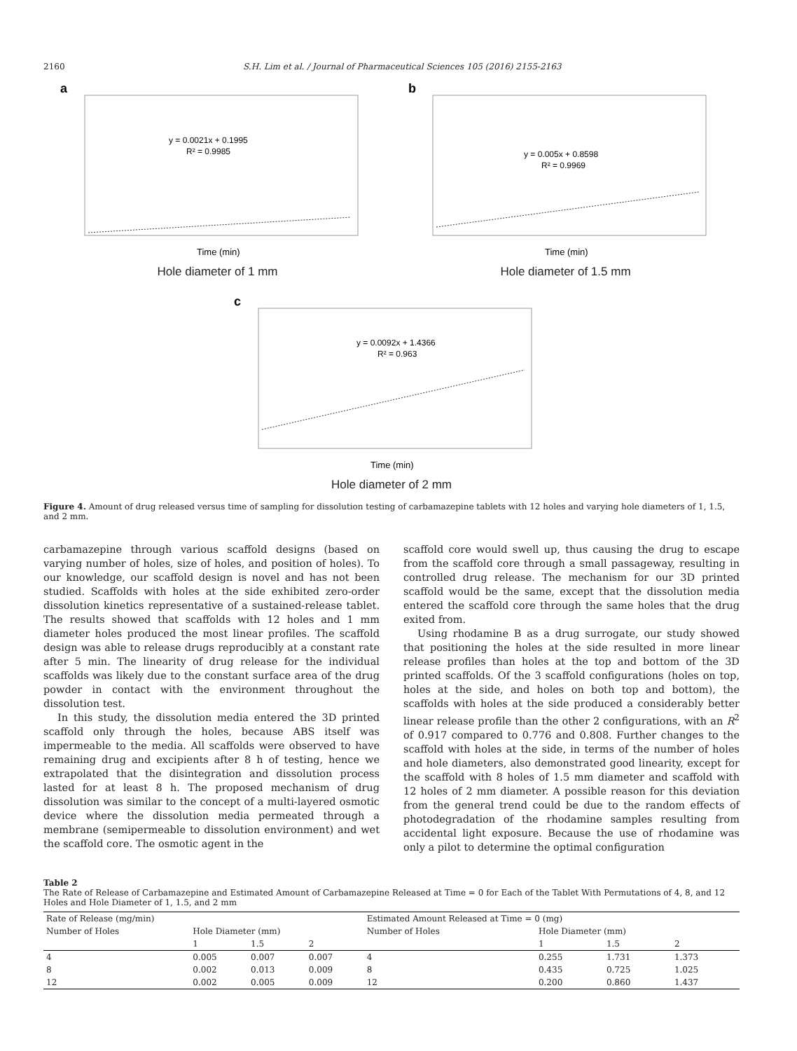2160 S.H. Lim et al. / Journal of Pharmaceutical Sciences 105 (2016) 2155-2163
a
y = 0.0021x + 0.1995
R² = 0.9985
Time (min)
Hole diameter of 1 mm
b
y = 0.005x + 0.8598
R² = 0.9969
Time (min)
Hole diameter of 1.5 mm
c
y = 0.0092x + 1.4366
R² = 0.963
Time (min)
Hole diameter of 2 mm
Figure 4. Amount of drug released versus time of sampling for dissolution testing of carbamazepine tablets with 12 holes and varying hole diameters of 1, 1.5, and 2 mm.
carbamazepine through various scaffold designs (based on varying number of holes, size of holes, and position of holes). To our knowledge, our scaffold design is novel and has not been studied. Scaffolds with holes at the side exhibited zero-order dissolution kinetics representative of a sustained-release tablet. The results showed that scaffolds with 12 holes and 1 mm diameter holes produced the most linear profiles. The scaffold design was able to release drugs reproducibly at a constant rate after 5 min. The linearity of drug release for the individual scaffolds was likely due to the constant surface area of the drug powder in contact with the environment throughout the dissolution test.
In this study, the dissolution media entered the 3D printed scaffold only through the holes, because ABS itself was impermeable to the media. All scaffolds were observed to have remaining drug and excipients after 8 h of testing, hence we extrapolated that the disintegration and dissolution process lasted for at least 8 h. The proposed mechanism of drug dissolution was similar to the concept of a multi-layered osmotic device where the dissolution media permeated through a membrane (semipermeable to dissolution environment) and wet the scaffold core. The osmotic agent in the
scaffold core would swell up, thus causing the drug to escape from the scaffold core through a small passageway, resulting in controlled drug release. The mechanism for our 3D printed scaffold would be the same, except that the dissolution media entered the scaffold core through the same holes that the drug exited from.
Using rhodamine B as a drug surrogate, our study showed that positioning the holes at the side resulted in more linear release profiles than holes at the top and bottom of the 3D printed scaffolds. Of the 3 scaffold configurations (holes on top, holes at the side, and holes on both top and bottom), the scaffolds with holes at the side produced a considerably better linear release profile than the other 2 configurations, with an R<sup>2</sup> of 0.917 compared to 0.776 and 0.808. Further changes to the scaffold with holes at the side, in terms of the number of holes and hole diameters, also demonstrated good linearity, except for the scaffold with 8 holes of 1.5 mm diameter and scaffold with 12 holes of 2 mm diameter. A possible reason for this deviation from the general trend could be due to the random effects of photodegradation of the rhodamine samples resulting from accidental light exposure. Because the use of rhodamine was only a pilot to determine the optimal configuration
Table 2
The Rate of Release of Carbamazepine and Estimated Amount of Carbamazepine Released at Time = 0 for Each of the Tablet With Permutations of 4, 8, and 12 Holes and Hole Diameter of 1, 1.5, and 2 mm
| Rate of Release (mg/min) | | | | Estimated Amount Released at Time = 0 (mg) | | | |
| --- | --- | --- | --- | --- | --- | --- | --- |
| Number of Holes | Hole Diameter (mm) | | | Number of Holes | Hole Diameter (mm) | | |
| | 1 | 1.5 | 2 | | 1 | 1.5 | 2 |
| 4 | 0.005 | 0.007 | 0.007 | 4 | 0.255 | 1.731 | 1.373 |
| 8 | 0.002 | 0.013 | 0.009 | 8 | 0.435 | 0.725 | 1.025 |
| 12 | 0.002 | 0.005 | 0.009 | 12 | 0.200 | 0.860 | 1.437 |